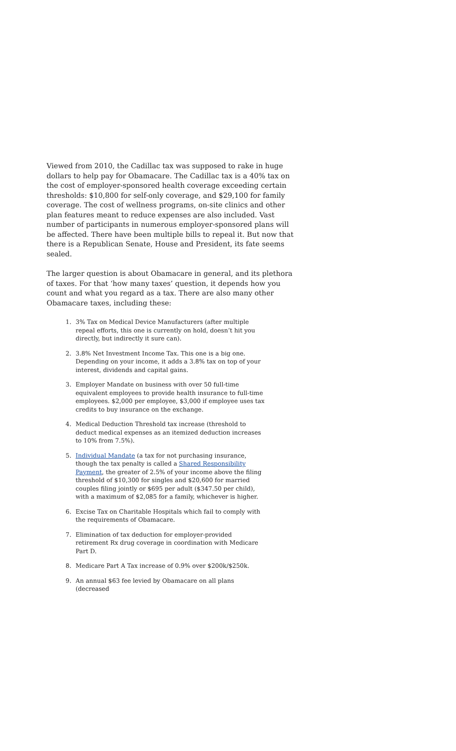Viewed from 2010, the Cadillac tax was supposed to rake in huge dollars to help pay for Obamacare. The Cadillac tax is a 40% tax on the cost of employer-sponsored health coverage exceeding certain thresholds: $10,800 for self-only coverage, and $29,100 for family coverage. The cost of wellness programs, on-site clinics and other plan features meant to reduce expenses are also included. Vast number of participants in numerous employer-sponsored plans will be affected. There have been multiple bills to repeal it. But now that there is a Republican Senate, House and President, its fate seems sealed.
The larger question is about Obamacare in general, and its plethora of taxes. For that ‘how many taxes’ question, it depends how you count and what you regard as a tax. There are also many other Obamacare taxes, including these:
1. 3% Tax on Medical Device Manufacturers (after multiple repeal efforts, this one is currently on hold, doesn’t hit you directly, but indirectly it sure can).
2. 3.8% Net Investment Income Tax. This one is a big one. Depending on your income, it adds a 3.8% tax on top of your interest, dividends and capital gains.
3. Employer Mandate on business with over 50 full-time equivalent employees to provide health insurance to full-time employees. $2,000 per employee, $3,000 if employee uses tax credits to buy insurance on the exchange.
4. Medical Deduction Threshold tax increase (threshold to deduct medical expenses as an itemized deduction increases to 10% from 7.5%).
5. Individual Mandate (a tax for not purchasing insurance, though the tax penalty is called a Shared Responsibility Payment, the greater of 2.5% of your income above the filing threshold of $10,300 for singles and $20,600 for married couples filing jointly or $695 per adult ($347.50 per child), with a maximum of $2,085 for a family, whichever is higher.
6. Excise Tax on Charitable Hospitals which fail to comply with the requirements of Obamacare.
7. Elimination of tax deduction for employer-provided retirement Rx drug coverage in coordination with Medicare Part D.
8. Medicare Part A Tax increase of 0.9% over $200k/$250k.
9. An annual $63 fee levied by Obamacare on all plans (decreased